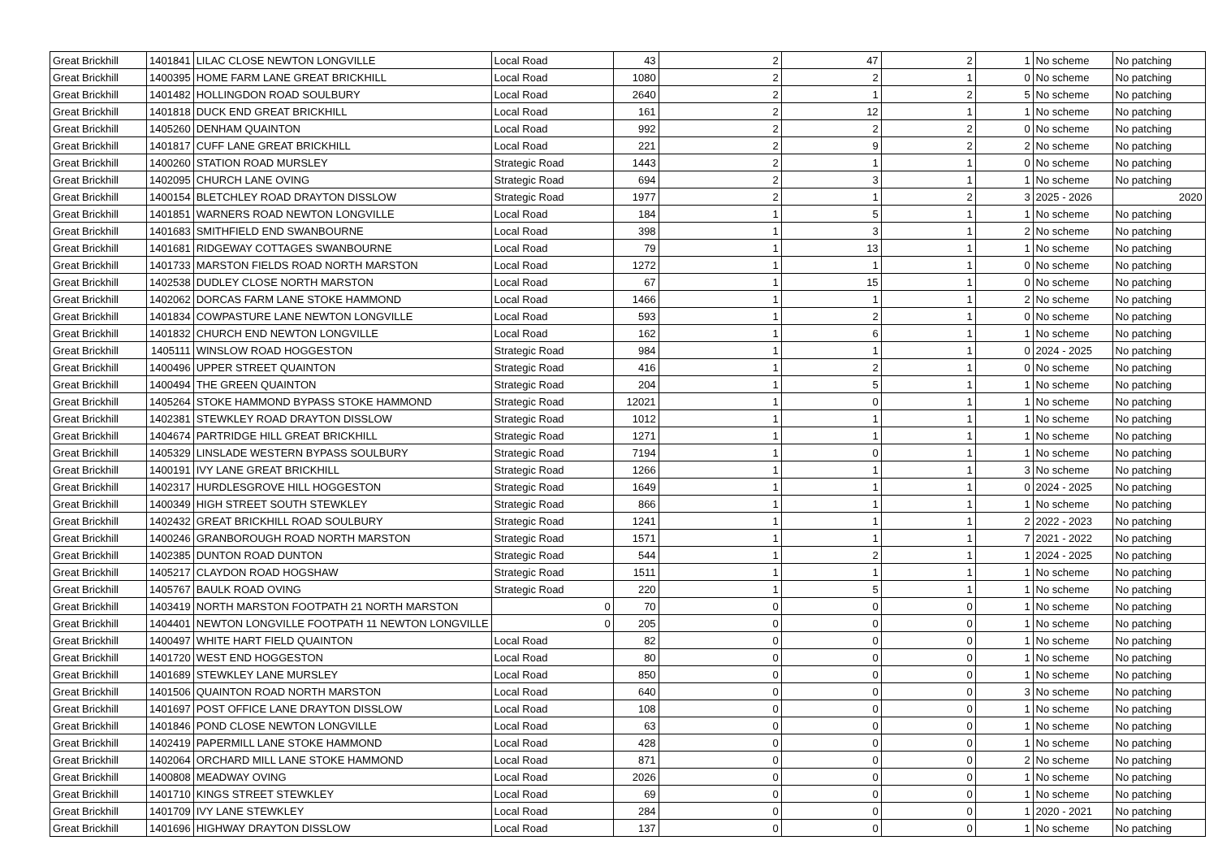| Great Brickhill | 1401841 | LILAC CLOSE NEWTON LONGVILLE | Local Road | 43 | 2 | 47 | 2 | 1 | No scheme | No patching |
| Great Brickhill | 1400395 | HOME FARM LANE GREAT BRICKHILL | Local Road | 1080 | 2 | 2 | 1 | 0 | No scheme | No patching |
| Great Brickhill | 1401482 | HOLLINGDON ROAD SOULBURY | Local Road | 2640 | 2 | 1 | 2 | 5 | No scheme | No patching |
| Great Brickhill | 1401818 | DUCK END GREAT BRICKHILL | Local Road | 161 | 2 | 12 | 1 | 1 | No scheme | No patching |
| Great Brickhill | 1405260 | DENHAM QUAINTON | Local Road | 992 | 2 | 2 | 2 | 0 | No scheme | No patching |
| Great Brickhill | 1401817 | CUFF LANE GREAT BRICKHILL | Local Road | 221 | 2 | 9 | 2 | 2 | No scheme | No patching |
| Great Brickhill | 1400260 | STATION ROAD MURSLEY | Strategic Road | 1443 | 2 | 1 | 1 | 0 | No scheme | No patching |
| Great Brickhill | 1402095 | CHURCH LANE OVING | Strategic Road | 694 | 2 | 3 | 1 | 1 | No scheme | No patching |
| Great Brickhill | 1400154 | BLETCHLEY ROAD DRAYTON DISSLOW | Strategic Road | 1977 | 2 | 1 | 2 | 3 | 2025 - 2026 | 2020 |
| Great Brickhill | 1401851 | WARNERS ROAD NEWTON LONGVILLE | Local Road | 184 | 1 | 5 | 1 | 1 | No scheme | No patching |
| Great Brickhill | 1401683 | SMITHFIELD END SWANBOURNE | Local Road | 398 | 1 | 3 | 1 | 2 | No scheme | No patching |
| Great Brickhill | 1401681 | RIDGEWAY COTTAGES SWANBOURNE | Local Road | 79 | 1 | 13 | 1 | 1 | No scheme | No patching |
| Great Brickhill | 1401733 | MARSTON FIELDS ROAD NORTH MARSTON | Local Road | 1272 | 1 | 1 | 1 | 0 | No scheme | No patching |
| Great Brickhill | 1402538 | DUDLEY CLOSE NORTH MARSTON | Local Road | 67 | 1 | 15 | 1 | 0 | No scheme | No patching |
| Great Brickhill | 1402062 | DORCAS FARM LANE STOKE HAMMOND | Local Road | 1466 | 1 | 1 | 1 | 2 | No scheme | No patching |
| Great Brickhill | 1401834 | COWPASTURE LANE NEWTON LONGVILLE | Local Road | 593 | 1 | 2 | 1 | 0 | No scheme | No patching |
| Great Brickhill | 1401832 | CHURCH END NEWTON LONGVILLE | Local Road | 162 | 1 | 6 | 1 | 1 | No scheme | No patching |
| Great Brickhill | 1405111 | WINSLOW ROAD HOGGESTON | Strategic Road | 984 | 1 | 1 | 1 | 0 | 2024 - 2025 | No patching |
| Great Brickhill | 1400496 | UPPER STREET QUAINTON | Strategic Road | 416 | 1 | 2 | 1 | 0 | No scheme | No patching |
| Great Brickhill | 1400494 | THE GREEN QUAINTON | Strategic Road | 204 | 1 | 5 | 1 | 1 | No scheme | No patching |
| Great Brickhill | 1405264 | STOKE HAMMOND BYPASS STOKE HAMMOND | Strategic Road | 12021 | 1 | 0 | 1 | 1 | No scheme | No patching |
| Great Brickhill | 1402381 | STEWKLEY ROAD DRAYTON DISSLOW | Strategic Road | 1012 | 1 | 1 | 1 | 1 | No scheme | No patching |
| Great Brickhill | 1404674 | PARTRIDGE HILL GREAT BRICKHILL | Strategic Road | 1271 | 1 | 1 | 1 | 1 | No scheme | No patching |
| Great Brickhill | 1405329 | LINSLADE WESTERN BYPASS SOULBURY | Strategic Road | 7194 | 1 | 0 | 1 | 1 | No scheme | No patching |
| Great Brickhill | 1400191 | IVY LANE GREAT BRICKHILL | Strategic Road | 1266 | 1 | 1 | 1 | 3 | No scheme | No patching |
| Great Brickhill | 1402317 | HURDLESGROVE HILL HOGGESTON | Strategic Road | 1649 | 1 | 1 | 1 | 0 | 2024 - 2025 | No patching |
| Great Brickhill | 1400349 | HIGH STREET SOUTH STEWKLEY | Strategic Road | 866 | 1 | 1 | 1 | 1 | No scheme | No patching |
| Great Brickhill | 1402432 | GREAT BRICKHILL ROAD SOULBURY | Strategic Road | 1241 | 1 | 1 | 1 | 2 | 2022 - 2023 | No patching |
| Great Brickhill | 1400246 | GRANBOROUGH ROAD NORTH MARSTON | Strategic Road | 1571 | 1 | 1 | 1 | 7 | 2021 - 2022 | No patching |
| Great Brickhill | 1402385 | DUNTON ROAD DUNTON | Strategic Road | 544 | 1 | 2 | 1 | 1 | 2024 - 2025 | No patching |
| Great Brickhill | 1405217 | CLAYDON ROAD HOGSHAW | Strategic Road | 1511 | 1 | 1 | 1 | 1 | No scheme | No patching |
| Great Brickhill | 1405767 | BAULK ROAD OVING | Strategic Road | 220 | 1 | 5 | 1 | 1 | No scheme | No patching |
| Great Brickhill | 1403419 | NORTH MARSTON FOOTPATH 21 NORTH MARSTON | 0 | 70 | 0 | 0 | 0 | 1 | No scheme | No patching |
| Great Brickhill | 1404401 | NEWTON LONGVILLE FOOTPATH 11 NEWTON LONGVILLE | 0 | 205 | 0 | 0 | 0 | 1 | No scheme | No patching |
| Great Brickhill | 1400497 | WHITE HART FIELD QUAINTON | Local Road | 82 | 0 | 0 | 0 | 1 | No scheme | No patching |
| Great Brickhill | 1401720 | WEST END HOGGESTON | Local Road | 80 | 0 | 0 | 0 | 1 | No scheme | No patching |
| Great Brickhill | 1401689 | STEWKLEY LANE MURSLEY | Local Road | 850 | 0 | 0 | 0 | 1 | No scheme | No patching |
| Great Brickhill | 1401506 | QUAINTON ROAD NORTH MARSTON | Local Road | 640 | 0 | 0 | 0 | 3 | No scheme | No patching |
| Great Brickhill | 1401697 | POST OFFICE LANE DRAYTON DISSLOW | Local Road | 108 | 0 | 0 | 0 | 1 | No scheme | No patching |
| Great Brickhill | 1401846 | POND CLOSE NEWTON LONGVILLE | Local Road | 63 | 0 | 0 | 0 | 1 | No scheme | No patching |
| Great Brickhill | 1402419 | PAPERMILL LANE STOKE HAMMOND | Local Road | 428 | 0 | 0 | 0 | 1 | No scheme | No patching |
| Great Brickhill | 1402064 | ORCHARD MILL LANE STOKE HAMMOND | Local Road | 871 | 0 | 0 | 0 | 2 | No scheme | No patching |
| Great Brickhill | 1400808 | MEADWAY OVING | Local Road | 2026 | 0 | 0 | 0 | 1 | No scheme | No patching |
| Great Brickhill | 1401710 | KINGS STREET STEWKLEY | Local Road | 69 | 0 | 0 | 0 | 1 | No scheme | No patching |
| Great Brickhill | 1401709 | IVY LANE STEWKLEY | Local Road | 284 | 0 | 0 | 0 | 1 | 2020 - 2021 | No patching |
| Great Brickhill | 1401696 | HIGHWAY DRAYTON DISSLOW | Local Road | 137 | 0 | 0 | 0 | 1 | No scheme | No patching |